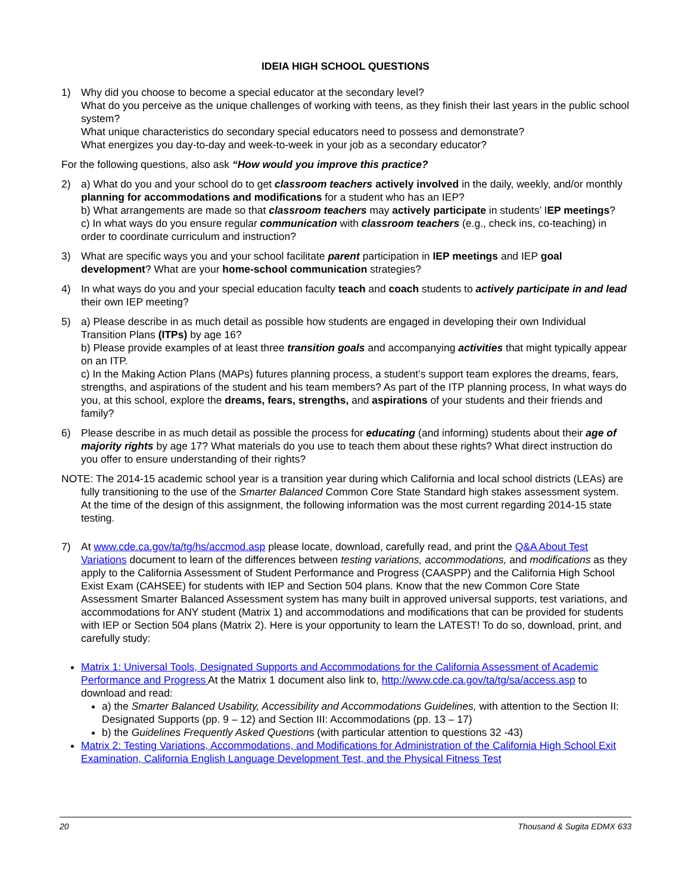IDEIA HIGH SCHOOL QUESTIONS
1) Why did you choose to become a special educator at the secondary level?
What do you perceive as the unique challenges of working with teens, as they finish their last years in the public school system?
What unique characteristics do secondary special educators need to possess and demonstrate?
What energizes you day-to-day and week-to-week in your job as a secondary educator?
For the following questions, also ask “How would you improve this practice?
2) a) What do you and your school do to get classroom teachers actively involved in the daily, weekly, and/or monthly planning for accommodations and modifications for a student who has an IEP?
b) What arrangements are made so that classroom teachers may actively participate in students’ IEP meetings?
c) In what ways do you ensure regular communication with classroom teachers (e.g., check ins, co-teaching) in order to coordinate curriculum and instruction?
3) What are specific ways you and your school facilitate parent participation in IEP meetings and IEP goal development? What are your home-school communication strategies?
4) In what ways do you and your special education faculty teach and coach students to actively participate in and lead their own IEP meeting?
5) a) Please describe in as much detail as possible how students are engaged in developing their own Individual Transition Plans (ITPs) by age 16?
b) Please provide examples of at least three transition goals and accompanying activities that might typically appear on an ITP.
c) In the Making Action Plans (MAPs) futures planning process, a student’s support team explores the dreams, fears, strengths, and aspirations of the student and his team members? As part of the ITP planning process, In what ways do you, at this school, explore the dreams, fears, strengths, and aspirations of your students and their friends and family?
6) Please describe in as much detail as possible the process for educating (and informing) students about their age of majority rights by age 17? What materials do you use to teach them about these rights? What direct instruction do you offer to ensure understanding of their rights?
NOTE: The 2014-15 academic school year is a transition year during which California and local school districts (LEAs) are fully transitioning to the use of the Smarter Balanced Common Core State Standard high stakes assessment system. At the time of the design of this assignment, the following information was the most current regarding 2014-15 state testing.
7) At www.cde.ca.gov/ta/tg/hs/accmod.asp please locate, download, carefully read, and print the Q&A About Test Variations document to learn of the differences between testing variations, accommodations, and modifications as they apply to the California Assessment of Student Performance and Progress (CAASPP) and the California High School Exist Exam (CAHSEE) for students with IEP and Section 504 plans. Know that the new Common Core State Assessment Smarter Balanced Assessment system has many built in approved universal supports, test variations, and accommodations for ANY student (Matrix 1) and accommodations and modifications that can be provided for students with IEP or Section 504 plans (Matrix 2). Here is your opportunity to learn the LATEST! To do so, download, print, and carefully study:
Matrix 1: Universal Tools, Designated Supports and Accommodations for the California Assessment of Academic Performance and Progress At the Matrix 1 document also link to, http://www.cde.ca.gov/ta/tg/sa/access.asp to download and read:
a) the Smarter Balanced Usability, Accessibility and Accommodations Guidelines, with attention to the Section II: Designated Supports (pp. 9 – 12) and Section III: Accommodations (pp. 13 – 17)
b) the Guidelines Frequently Asked Questions (with particular attention to questions 32 -43)
Matrix 2: Testing Variations, Accommodations, and Modifications for Administration of the California High School Exit Examination, California English Language Development Test, and the Physical Fitness Test
20 Thousand & Sugita EDMX 633